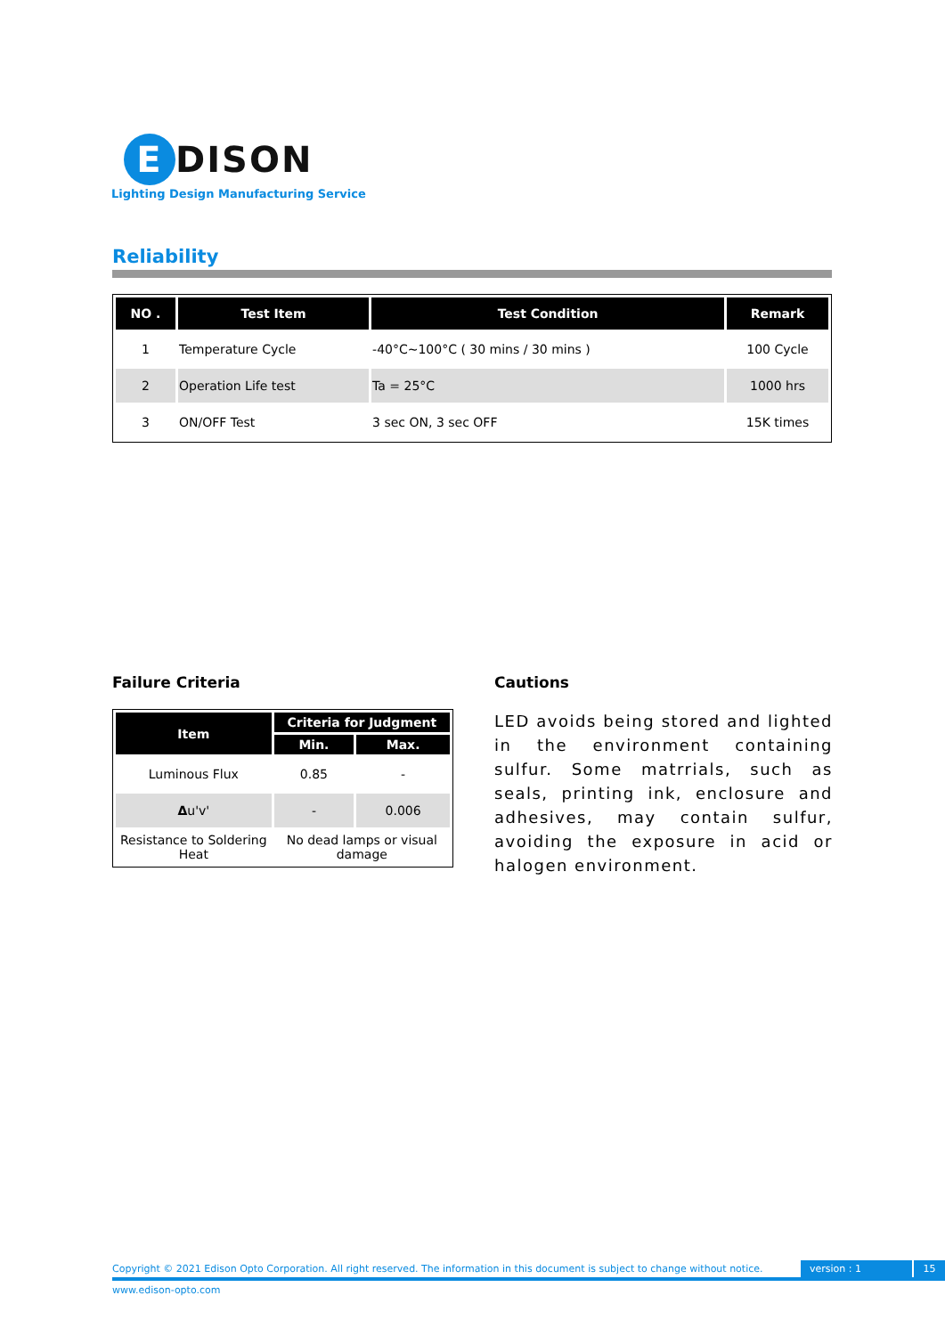E DISON
Lighting Design Manufacturing Service
Reliability
| NO . | Test Item | Test Condition | Remark |
| --- | --- | --- | --- |
| 1 | Temperature Cycle | -40°C~100°C ( 30 mins / 30 mins ) | 100 Cycle |
| 2 | Operation Life test | Ta = 25°C | 1000 hrs |
| 3 | ON/OFF Test | 3 sec ON, 3 sec OFF | 15K times |
Failure Criteria
| Item | Criteria for Judgment | |
| --- | --- | --- |
| | Min. | Max. |
| Luminous Flux | 0.85 | - |
| Δ u'v' | - | 0.006 |
| Resistance to Soldering Heat | No dead lamps or visual damage | |
Cautions
LED avoids being stored and lighted in the environment containing sulfur. Some matrrials, such as seals, printing ink, enclosure and adhesives, may contain sulfur, avoiding the exposure in acid or halogen environment.
Copyright © 2021 Edison Opto Corporation. All right reserved. The information in this document is subject to change without notice. version : 1 15
www.edison-opto.com